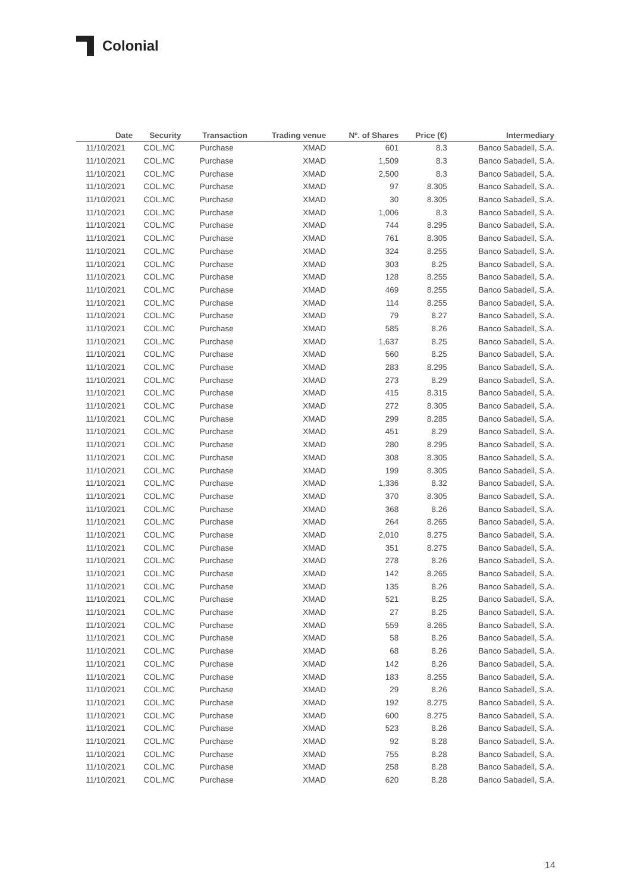Colonial
| Date | Security | Transaction | Trading venue | Nº. of Shares | Price (€) | Intermediary |
| --- | --- | --- | --- | --- | --- | --- |
| 11/10/2021 | COL.MC | Purchase | XMAD | 601 | 8.3 | Banco Sabadell, S.A. |
| 11/10/2021 | COL.MC | Purchase | XMAD | 1,509 | 8.3 | Banco Sabadell, S.A. |
| 11/10/2021 | COL.MC | Purchase | XMAD | 2,500 | 8.3 | Banco Sabadell, S.A. |
| 11/10/2021 | COL.MC | Purchase | XMAD | 97 | 8.305 | Banco Sabadell, S.A. |
| 11/10/2021 | COL.MC | Purchase | XMAD | 30 | 8.305 | Banco Sabadell, S.A. |
| 11/10/2021 | COL.MC | Purchase | XMAD | 1,006 | 8.3 | Banco Sabadell, S.A. |
| 11/10/2021 | COL.MC | Purchase | XMAD | 744 | 8.295 | Banco Sabadell, S.A. |
| 11/10/2021 | COL.MC | Purchase | XMAD | 761 | 8.305 | Banco Sabadell, S.A. |
| 11/10/2021 | COL.MC | Purchase | XMAD | 324 | 8.255 | Banco Sabadell, S.A. |
| 11/10/2021 | COL.MC | Purchase | XMAD | 303 | 8.25 | Banco Sabadell, S.A. |
| 11/10/2021 | COL.MC | Purchase | XMAD | 128 | 8.255 | Banco Sabadell, S.A. |
| 11/10/2021 | COL.MC | Purchase | XMAD | 469 | 8.255 | Banco Sabadell, S.A. |
| 11/10/2021 | COL.MC | Purchase | XMAD | 114 | 8.255 | Banco Sabadell, S.A. |
| 11/10/2021 | COL.MC | Purchase | XMAD | 79 | 8.27 | Banco Sabadell, S.A. |
| 11/10/2021 | COL.MC | Purchase | XMAD | 585 | 8.26 | Banco Sabadell, S.A. |
| 11/10/2021 | COL.MC | Purchase | XMAD | 1,637 | 8.25 | Banco Sabadell, S.A. |
| 11/10/2021 | COL.MC | Purchase | XMAD | 560 | 8.25 | Banco Sabadell, S.A. |
| 11/10/2021 | COL.MC | Purchase | XMAD | 283 | 8.295 | Banco Sabadell, S.A. |
| 11/10/2021 | COL.MC | Purchase | XMAD | 273 | 8.29 | Banco Sabadell, S.A. |
| 11/10/2021 | COL.MC | Purchase | XMAD | 415 | 8.315 | Banco Sabadell, S.A. |
| 11/10/2021 | COL.MC | Purchase | XMAD | 272 | 8.305 | Banco Sabadell, S.A. |
| 11/10/2021 | COL.MC | Purchase | XMAD | 299 | 8.285 | Banco Sabadell, S.A. |
| 11/10/2021 | COL.MC | Purchase | XMAD | 451 | 8.29 | Banco Sabadell, S.A. |
| 11/10/2021 | COL.MC | Purchase | XMAD | 280 | 8.295 | Banco Sabadell, S.A. |
| 11/10/2021 | COL.MC | Purchase | XMAD | 308 | 8.305 | Banco Sabadell, S.A. |
| 11/10/2021 | COL.MC | Purchase | XMAD | 199 | 8.305 | Banco Sabadell, S.A. |
| 11/10/2021 | COL.MC | Purchase | XMAD | 1,336 | 8.32 | Banco Sabadell, S.A. |
| 11/10/2021 | COL.MC | Purchase | XMAD | 370 | 8.305 | Banco Sabadell, S.A. |
| 11/10/2021 | COL.MC | Purchase | XMAD | 368 | 8.26 | Banco Sabadell, S.A. |
| 11/10/2021 | COL.MC | Purchase | XMAD | 264 | 8.265 | Banco Sabadell, S.A. |
| 11/10/2021 | COL.MC | Purchase | XMAD | 2,010 | 8.275 | Banco Sabadell, S.A. |
| 11/10/2021 | COL.MC | Purchase | XMAD | 351 | 8.275 | Banco Sabadell, S.A. |
| 11/10/2021 | COL.MC | Purchase | XMAD | 278 | 8.26 | Banco Sabadell, S.A. |
| 11/10/2021 | COL.MC | Purchase | XMAD | 142 | 8.265 | Banco Sabadell, S.A. |
| 11/10/2021 | COL.MC | Purchase | XMAD | 135 | 8.26 | Banco Sabadell, S.A. |
| 11/10/2021 | COL.MC | Purchase | XMAD | 521 | 8.25 | Banco Sabadell, S.A. |
| 11/10/2021 | COL.MC | Purchase | XMAD | 27 | 8.25 | Banco Sabadell, S.A. |
| 11/10/2021 | COL.MC | Purchase | XMAD | 559 | 8.265 | Banco Sabadell, S.A. |
| 11/10/2021 | COL.MC | Purchase | XMAD | 58 | 8.26 | Banco Sabadell, S.A. |
| 11/10/2021 | COL.MC | Purchase | XMAD | 68 | 8.26 | Banco Sabadell, S.A. |
| 11/10/2021 | COL.MC | Purchase | XMAD | 142 | 8.26 | Banco Sabadell, S.A. |
| 11/10/2021 | COL.MC | Purchase | XMAD | 183 | 8.255 | Banco Sabadell, S.A. |
| 11/10/2021 | COL.MC | Purchase | XMAD | 29 | 8.26 | Banco Sabadell, S.A. |
| 11/10/2021 | COL.MC | Purchase | XMAD | 192 | 8.275 | Banco Sabadell, S.A. |
| 11/10/2021 | COL.MC | Purchase | XMAD | 600 | 8.275 | Banco Sabadell, S.A. |
| 11/10/2021 | COL.MC | Purchase | XMAD | 523 | 8.26 | Banco Sabadell, S.A. |
| 11/10/2021 | COL.MC | Purchase | XMAD | 92 | 8.28 | Banco Sabadell, S.A. |
| 11/10/2021 | COL.MC | Purchase | XMAD | 755 | 8.28 | Banco Sabadell, S.A. |
| 11/10/2021 | COL.MC | Purchase | XMAD | 258 | 8.28 | Banco Sabadell, S.A. |
| 11/10/2021 | COL.MC | Purchase | XMAD | 620 | 8.28 | Banco Sabadell, S.A. |
14